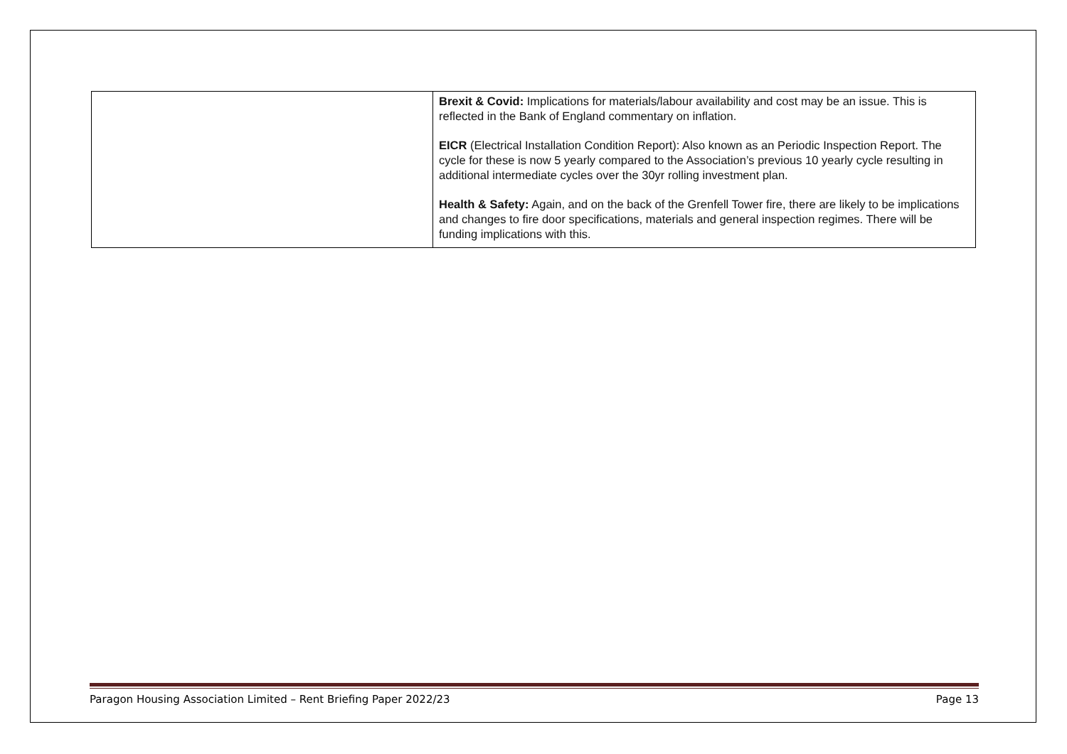| | Brexit & Covid: Implications for materials/labour availability and cost may be an issue. This is reflected in the Bank of England commentary on inflation. EICR (Electrical Installation Condition Report): Also known as an Periodic Inspection Report. The cycle for these is now 5 yearly compared to the Association’s previous 10 yearly cycle resulting in additional intermediate cycles over the 30yr rolling investment plan. Health & Safety: Again, and on the back of the Grenfell Tower fire, there are likely to be implications and changes to fire door specifications, materials and general inspection regimes. There will be funding implications with this. |
Paragon Housing Association Limited – Rent Briefing Paper 2022/23 Page 13